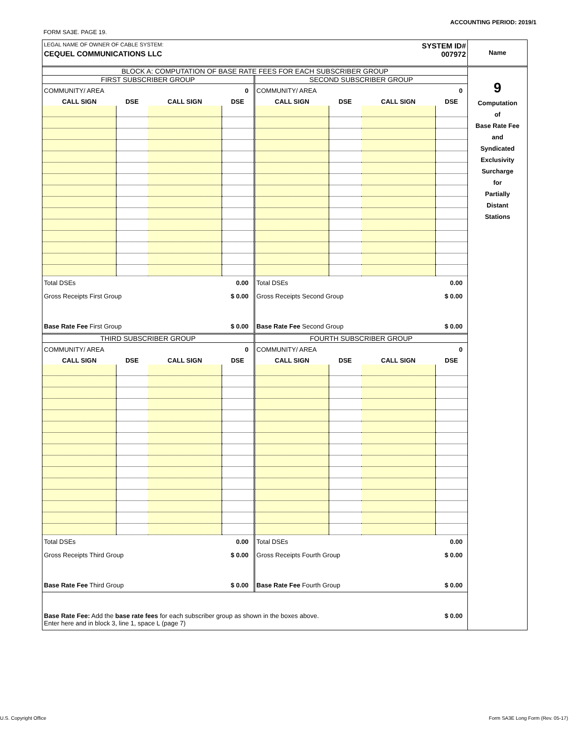ACCOUNTING PERIOD: 2019/1
FORM SA3E. PAGE 19.
LEGAL NAME OF OWNER OF CABLE SYSTEM:
CEQUEL COMMUNICATIONS LLC
SYSTEM ID#
007972
Name
BLOCK A: COMPUTATION OF BASE RATE FEES FOR EACH SUBSCRIBER GROUP
FIRST SUBSCRIBER GROUP
COMMUNITY/ AREA 0
| CALL SIGN | DSE | CALL SIGN | DSE |
| --- | --- | --- | --- |
Total DSEs 0.00
Gross Receipts First Group $ 0.00
Base Rate Fee First Group $ 0.00
SECOND SUBSCRIBER GROUP
COMMUNITY/ AREA 0
| CALL SIGN | DSE | CALL SIGN | DSE |
| --- | --- | --- | --- |
Total DSEs 0.00
Gross Receipts Second Group $ 0.00
Base Rate Fee Second Group $ 0.00
THIRD SUBSCRIBER GROUP
COMMUNITY/ AREA 0
| CALL SIGN | DSE | CALL SIGN | DSE |
| --- | --- | --- | --- |
Total DSEs 0.00
Gross Receipts Third Group $ 0.00
Base Rate Fee Third Group $ 0.00
FOURTH SUBSCRIBER GROUP
COMMUNITY/ AREA 0
| CALL SIGN | DSE | CALL SIGN | DSE |
| --- | --- | --- | --- |
Total DSEs 0.00
Gross Receipts Fourth Group $ 0.00
Base Rate Fee Fourth Group $ 0.00
Base Rate Fee: Add the base rate fees for each subscriber group as shown in the boxes above.
Enter here and in block 3, line 1, space L (page 7) $ 0.00
9
Computation
of
Base Rate Fee
and
Syndicated
Exclusivity
Surcharge
for
Partially
Distant
Stations
U.S. Copyright Office
Form SA3E Long Form (Rev. 05-17)